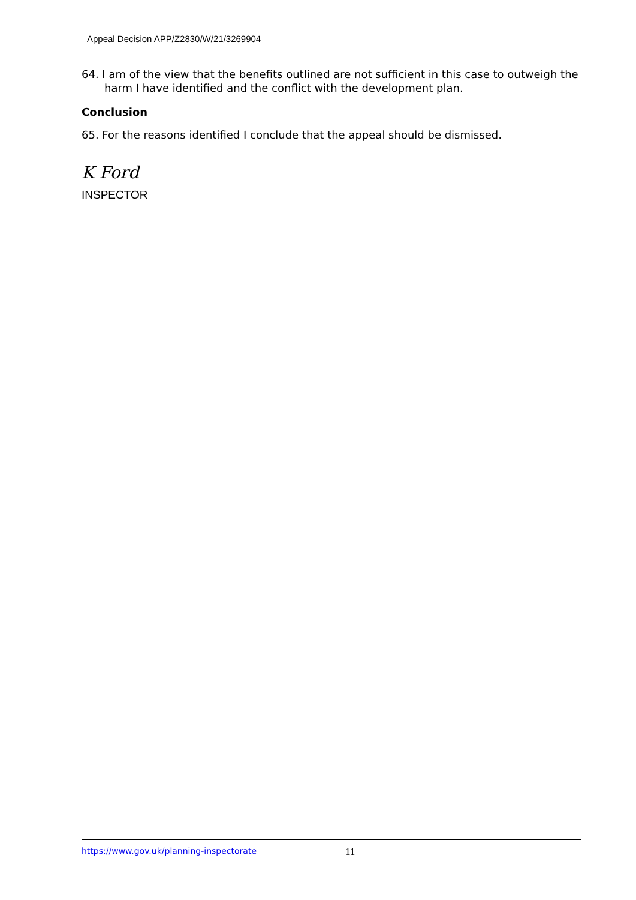Appeal Decision APP/Z2830/W/21/3269904
64. I am of the view that the benefits outlined are not sufficient in this case to outweigh the harm I have identified and the conflict with the development plan.
Conclusion
65. For the reasons identified I conclude that the appeal should be dismissed.
K Ford
INSPECTOR
https://www.gov.uk/planning-inspectorate 11